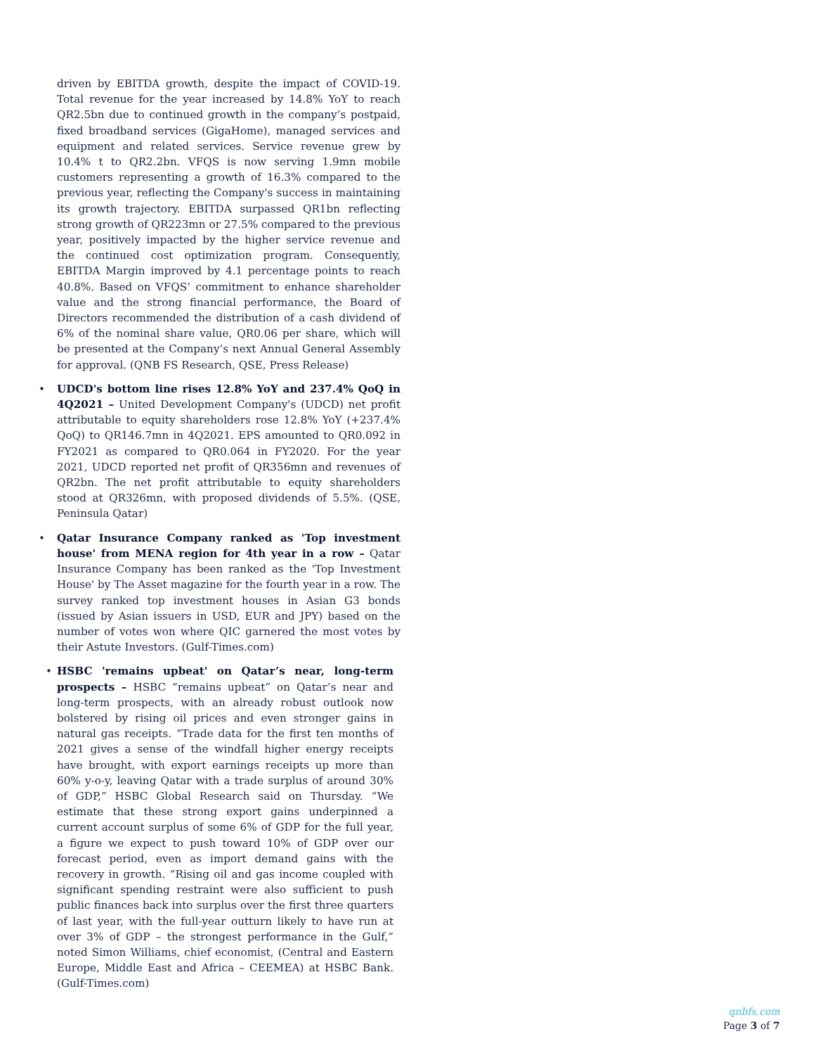driven by EBITDA growth, despite the impact of COVID-19. Total revenue for the year increased by 14.8% YoY to reach QR2.5bn due to continued growth in the company’s postpaid, fixed broadband services (GigaHome), managed services and equipment and related services. Service revenue grew by 10.4% t to QR2.2bn. VFQS is now serving 1.9mn mobile customers representing a growth of 16.3% compared to the previous year, reflecting the Company's success in maintaining its growth trajectory. EBITDA surpassed QR1bn reflecting strong growth of QR223mn or 27.5% compared to the previous year, positively impacted by the higher service revenue and the continued cost optimization program. Consequently, EBITDA Margin improved by 4.1 percentage points to reach 40.8%. Based on VFQS’ commitment to enhance shareholder value and the strong financial performance, the Board of Directors recommended the distribution of a cash dividend of 6% of the nominal share value, QR0.06 per share, which will be presented at the Company’s next Annual General Assembly for approval. (QNB FS Research, QSE, Press Release)
• UDCD's bottom line rises 12.8% YoY and 237.4% QoQ in 4Q2021 – United Development Company's (UDCD) net profit attributable to equity shareholders rose 12.8% YoY (+237.4% QoQ) to QR146.7mn in 4Q2021. EPS amounted to QR0.092 in FY2021 as compared to QR0.064 in FY2020. For the year 2021, UDCD reported net profit of QR356mn and revenues of QR2bn. The net profit attributable to equity shareholders stood at QR326mn, with proposed dividends of 5.5%. (QSE, Peninsula Qatar)
• Qatar Insurance Company ranked as 'Top investment house' from MENA region for 4th year in a row – Qatar Insurance Company has been ranked as the 'Top Investment House' by The Asset magazine for the fourth year in a row. The survey ranked top investment houses in Asian G3 bonds (issued by Asian issuers in USD, EUR and JPY) based on the number of votes won where QIC garnered the most votes by their Astute Investors. (Gulf-Times.com)
• HSBC 'remains upbeat' on Qatar’s near, long-term prospects – HSBC “remains upbeat” on Qatar’s near and long-term prospects, with an already robust outlook now bolstered by rising oil prices and even stronger gains in natural gas receipts. “Trade data for the first ten months of 2021 gives a sense of the windfall higher energy receipts have brought, with export earnings receipts up more than 60% y-o-y, leaving Qatar with a trade surplus of around 30% of GDP,” HSBC Global Research said on Thursday. “We estimate that these strong export gains underpinned a current account surplus of some 6% of GDP for the full year, a figure we expect to push toward 10% of GDP over our forecast period, even as import demand gains with the recovery in growth. “Rising oil and gas income coupled with significant spending restraint were also sufficient to push public finances back into surplus over the first three quarters of last year, with the full-year outturn likely to have run at over 3% of GDP – the strongest performance in the Gulf,” noted Simon Williams, chief economist, (Central and Eastern Europe, Middle East and Africa – CEEMEA) at HSBC Bank. (Gulf-Times.com)
qnbfs.com
Page 3 of 7